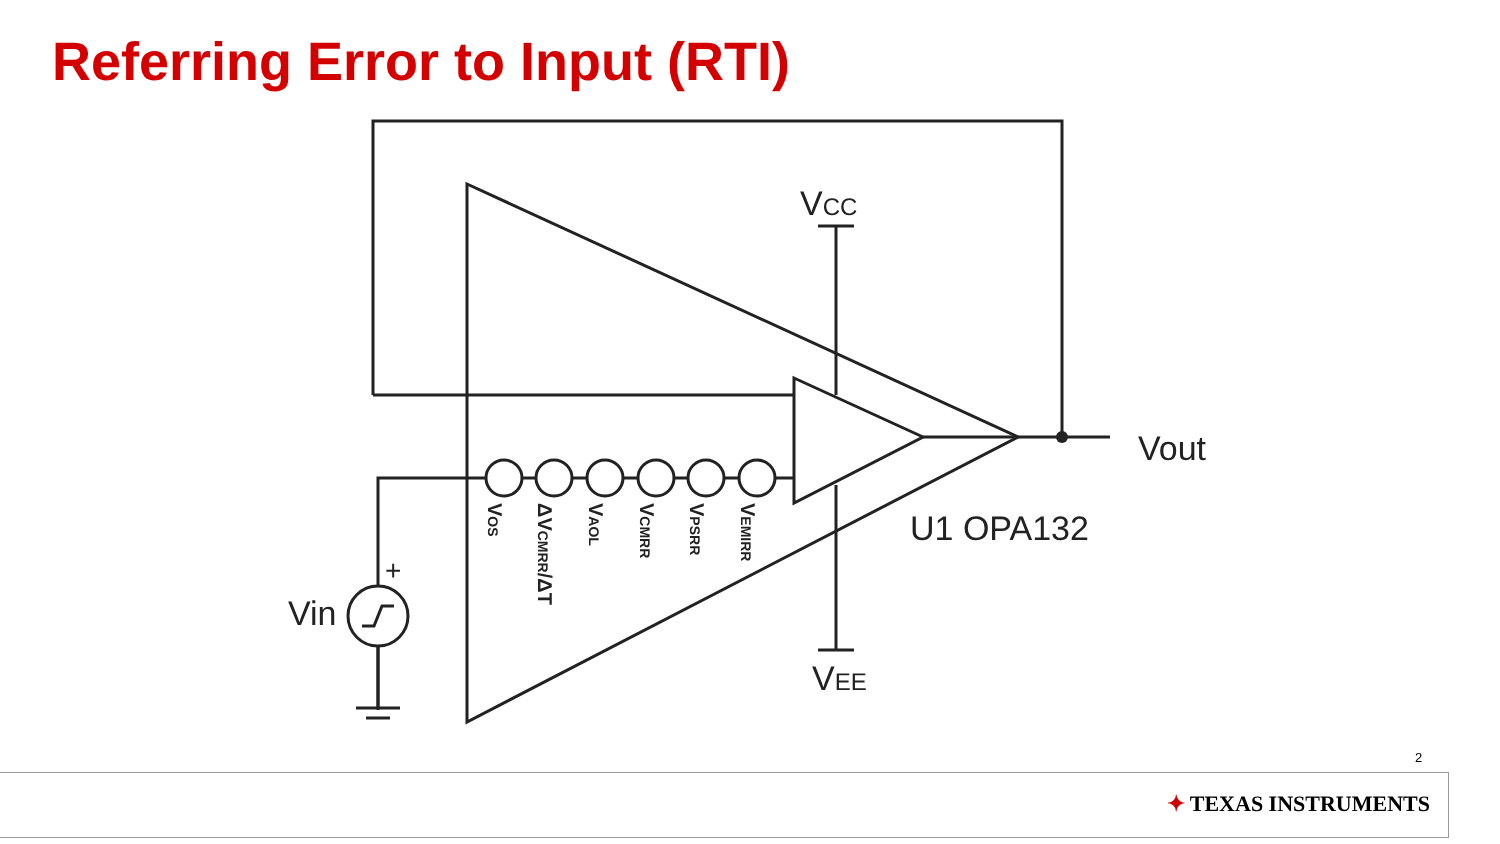Referring Error to Input (RTI)
VCC
VEE
Vout
U1 OPA132
Vin
+
VOS
ΔVCMRR/ΔT
VAOL
VCMRR
VPSRR
VEMIRR
2
✦ TEXAS INSTRUMENTS